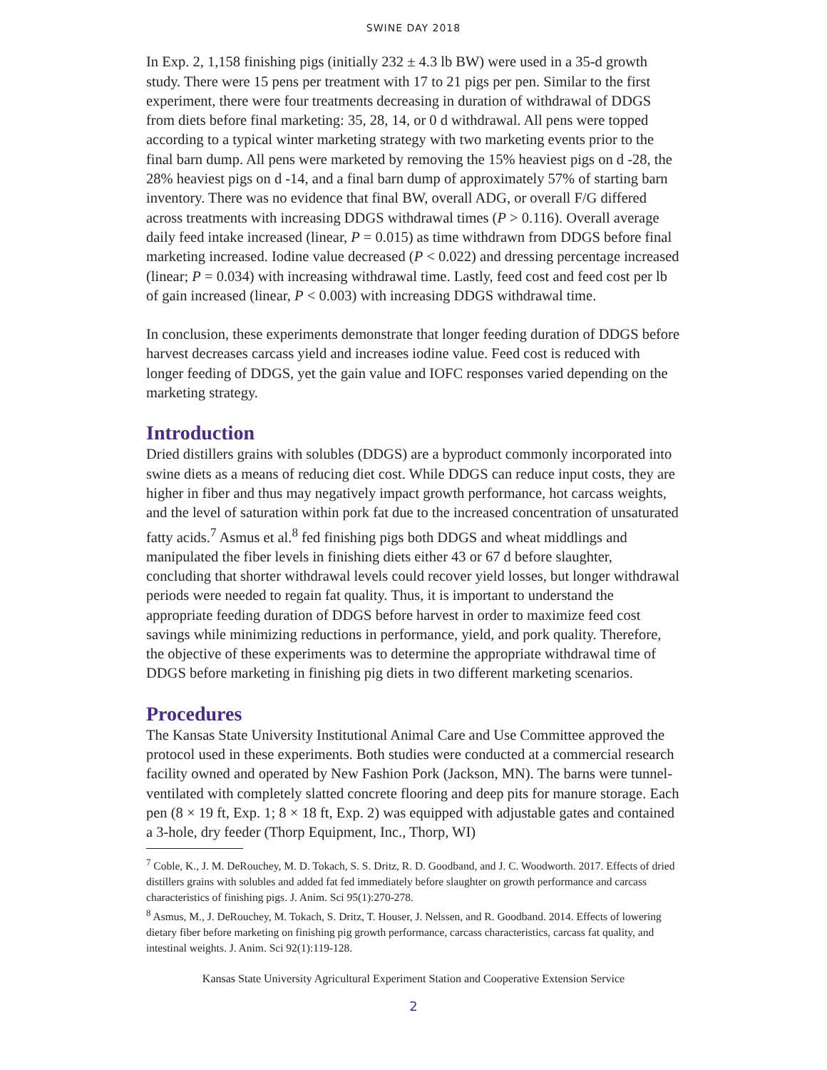SWINE DAY 2018
In Exp. 2, 1,158 finishing pigs (initially 232 ± 4.3 lb BW) were used in a 35-d growth study. There were 15 pens per treatment with 17 to 21 pigs per pen. Similar to the first experiment, there were four treatments decreasing in duration of withdrawal of DDGS from diets before final marketing: 35, 28, 14, or 0 d withdrawal. All pens were topped according to a typical winter marketing strategy with two marketing events prior to the final barn dump. All pens were marketed by removing the 15% heaviest pigs on d -28, the 28% heaviest pigs on d -14, and a final barn dump of approximately 57% of starting barn inventory. There was no evidence that final BW, overall ADG, or overall F/G differed across treatments with increasing DDGS withdrawal times (P > 0.116). Overall average daily feed intake increased (linear, P = 0.015) as time withdrawn from DDGS before final marketing increased. Iodine value decreased (P < 0.022) and dressing percentage increased (linear; P = 0.034) with increasing withdrawal time. Lastly, feed cost and feed cost per lb of gain increased (linear, P < 0.003) with increasing DDGS withdrawal time.
In conclusion, these experiments demonstrate that longer feeding duration of DDGS before harvest decreases carcass yield and increases iodine value. Feed cost is reduced with longer feeding of DDGS, yet the gain value and IOFC responses varied depending on the marketing strategy.
Introduction
Dried distillers grains with solubles (DDGS) are a byproduct commonly incorporated into swine diets as a means of reducing diet cost. While DDGS can reduce input costs, they are higher in fiber and thus may negatively impact growth performance, hot carcass weights, and the level of saturation within pork fat due to the increased concentration of unsaturated fatty acids.<sup>7</sup> Asmus et al.<sup>8</sup> fed finishing pigs both DDGS and wheat middlings and manipulated the fiber levels in finishing diets either 43 or 67 d before slaughter, concluding that shorter withdrawal levels could recover yield losses, but longer withdrawal periods were needed to regain fat quality. Thus, it is important to understand the appropriate feeding duration of DDGS before harvest in order to maximize feed cost savings while minimizing reductions in performance, yield, and pork quality. Therefore, the objective of these experiments was to determine the appropriate withdrawal time of DDGS before marketing in finishing pig diets in two different marketing scenarios.
Procedures
The Kansas State University Institutional Animal Care and Use Committee approved the protocol used in these experiments. Both studies were conducted at a commercial research facility owned and operated by New Fashion Pork (Jackson, MN). The barns were tunnel-ventilated with completely slatted concrete flooring and deep pits for manure storage. Each pen (8 × 19 ft, Exp. 1; 8 × 18 ft, Exp. 2) was equipped with adjustable gates and contained a 3-hole, dry feeder (Thorp Equipment, Inc., Thorp, WI)
<sup>7</sup> Coble, K., J. M. DeRouchey, M. D. Tokach, S. S. Dritz, R. D. Goodband, and J. C. Woodworth. 2017. Effects of dried distillers grains with solubles and added fat fed immediately before slaughter on growth performance and carcass characteristics of finishing pigs. J. Anim. Sci 95(1):270-278.
<sup>8</sup> Asmus, M., J. DeRouchey, M. Tokach, S. Dritz, T. Houser, J. Nelssen, and R. Goodband. 2014. Effects of lowering dietary fiber before marketing on finishing pig growth performance, carcass characteristics, carcass fat quality, and intestinal weights. J. Anim. Sci 92(1):119-128.
Kansas State University Agricultural Experiment Station and Cooperative Extension Service
2